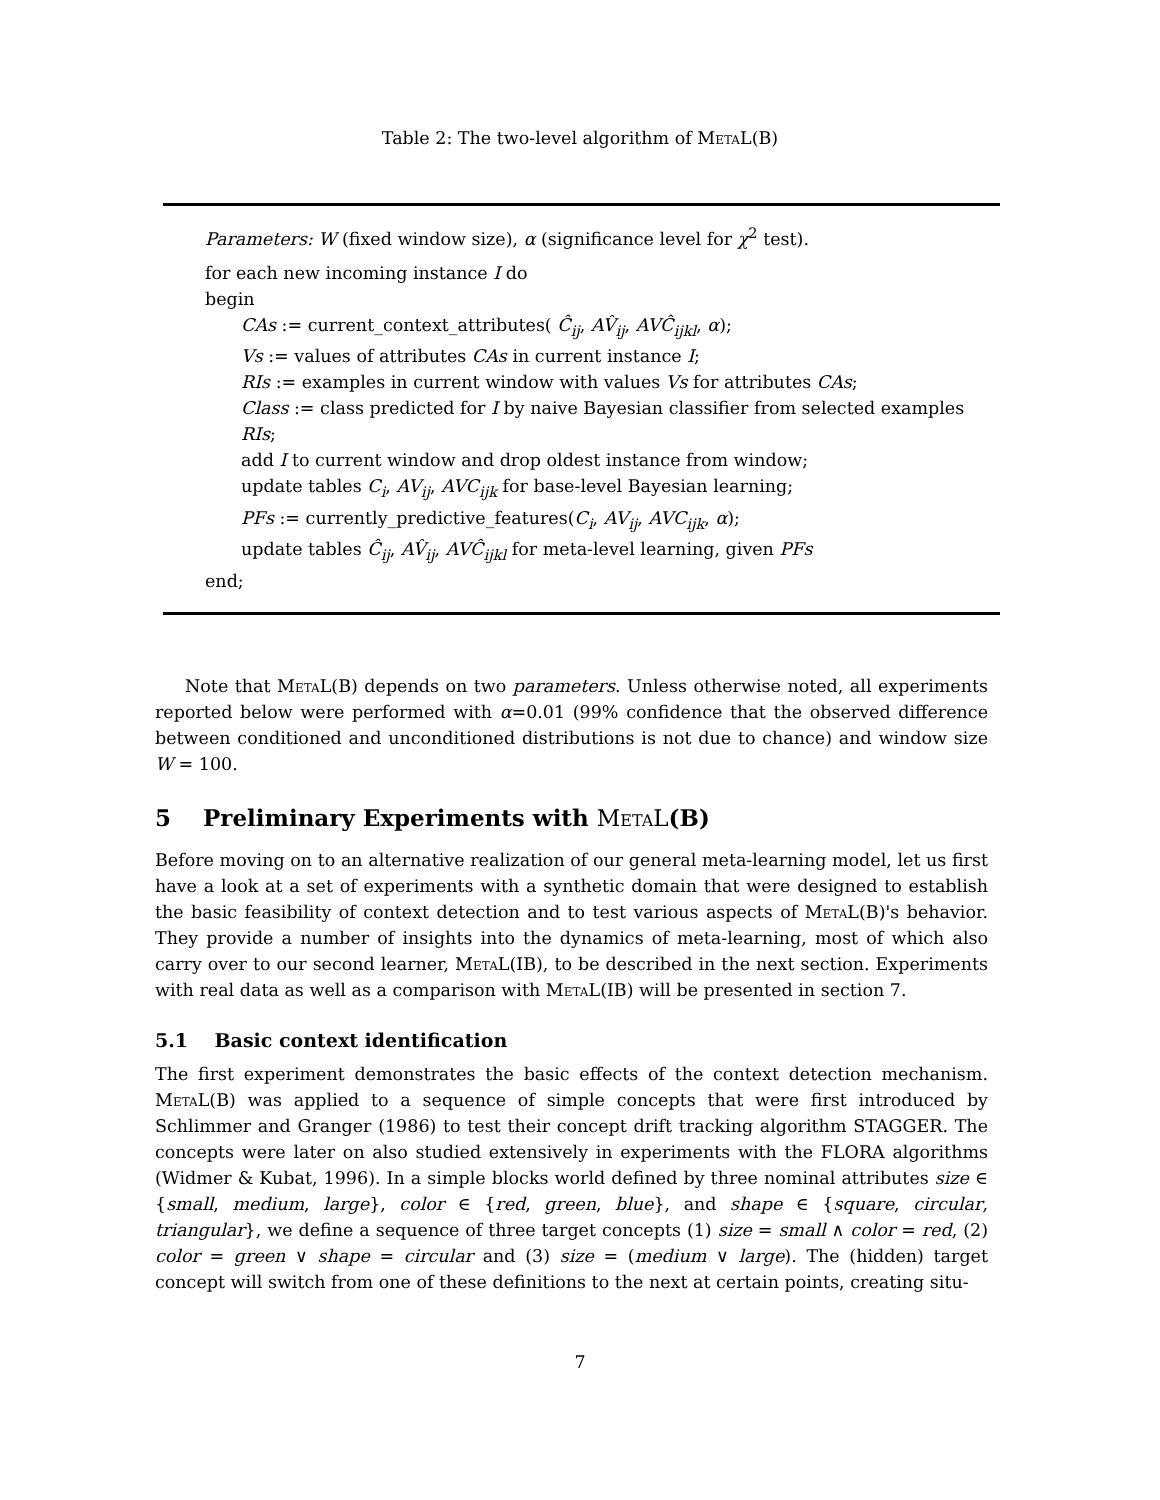Table 2: The two-level algorithm of MetaL(B)
Parameters: W (fixed window size), α (significance level for χ<sup>2</sup> test).
for each new incoming instance I do
begin
CAs := current_context_attributes( Ĉ<sub>ij</sub>, AV̂<sub>ij</sub>, AVĈ<sub>ijkl</sub>, α);
Vs := values of attributes CAs in current instance I;
RIs := examples in current window with values Vs for attributes CAs;
Class := class predicted for I by naive Bayesian classifier from selected examples RIs;
add I to current window and drop oldest instance from window;
update tables C<sub>i</sub>, AV<sub>ij</sub>, AVC<sub>ijk</sub> for base-level Bayesian learning;
PFs := currently_predictive_features(C<sub>i</sub>, AV<sub>ij</sub>, AVC<sub>ijk</sub>, α);
update tables Ĉ<sub>ij</sub>, AV̂<sub>ij</sub>, AVĈ<sub>ijkl</sub> for meta-level learning, given PFs
end;
Note that MetaL(B) depends on two parameters. Unless otherwise noted, all experiments reported below were performed with α=0.01 (99% confidence that the observed difference between conditioned and unconditioned distributions is not due to chance) and window size W = 100.
5 Preliminary Experiments with MetaL(B)
Before moving on to an alternative realization of our general meta-learning model, let us first have a look at a set of experiments with a synthetic domain that were designed to establish the basic feasibility of context detection and to test various aspects of MetaL(B)'s behavior. They provide a number of insights into the dynamics of meta-learning, most of which also carry over to our second learner, MetaL(IB), to be described in the next section. Experiments with real data as well as a comparison with MetaL(IB) will be presented in section 7.
5.1 Basic context identification
The first experiment demonstrates the basic effects of the context detection mechanism. MetaL(B) was applied to a sequence of simple concepts that were first introduced by Schlimmer and Granger (1986) to test their concept drift tracking algorithm STAGGER. The concepts were later on also studied extensively in experiments with the FLORA algorithms (Widmer & Kubat, 1996). In a simple blocks world defined by three nominal attributes size ∈ {small, medium, large}, color ∈ {red, green, blue}, and shape ∈ {square, circular, triangular}, we define a sequence of three target concepts (1) size = small ∧ color = red, (2) color = green ∨ shape = circular and (3) size = (medium ∨ large). The (hidden) target concept will switch from one of these definitions to the next at certain points, creating situ-
7